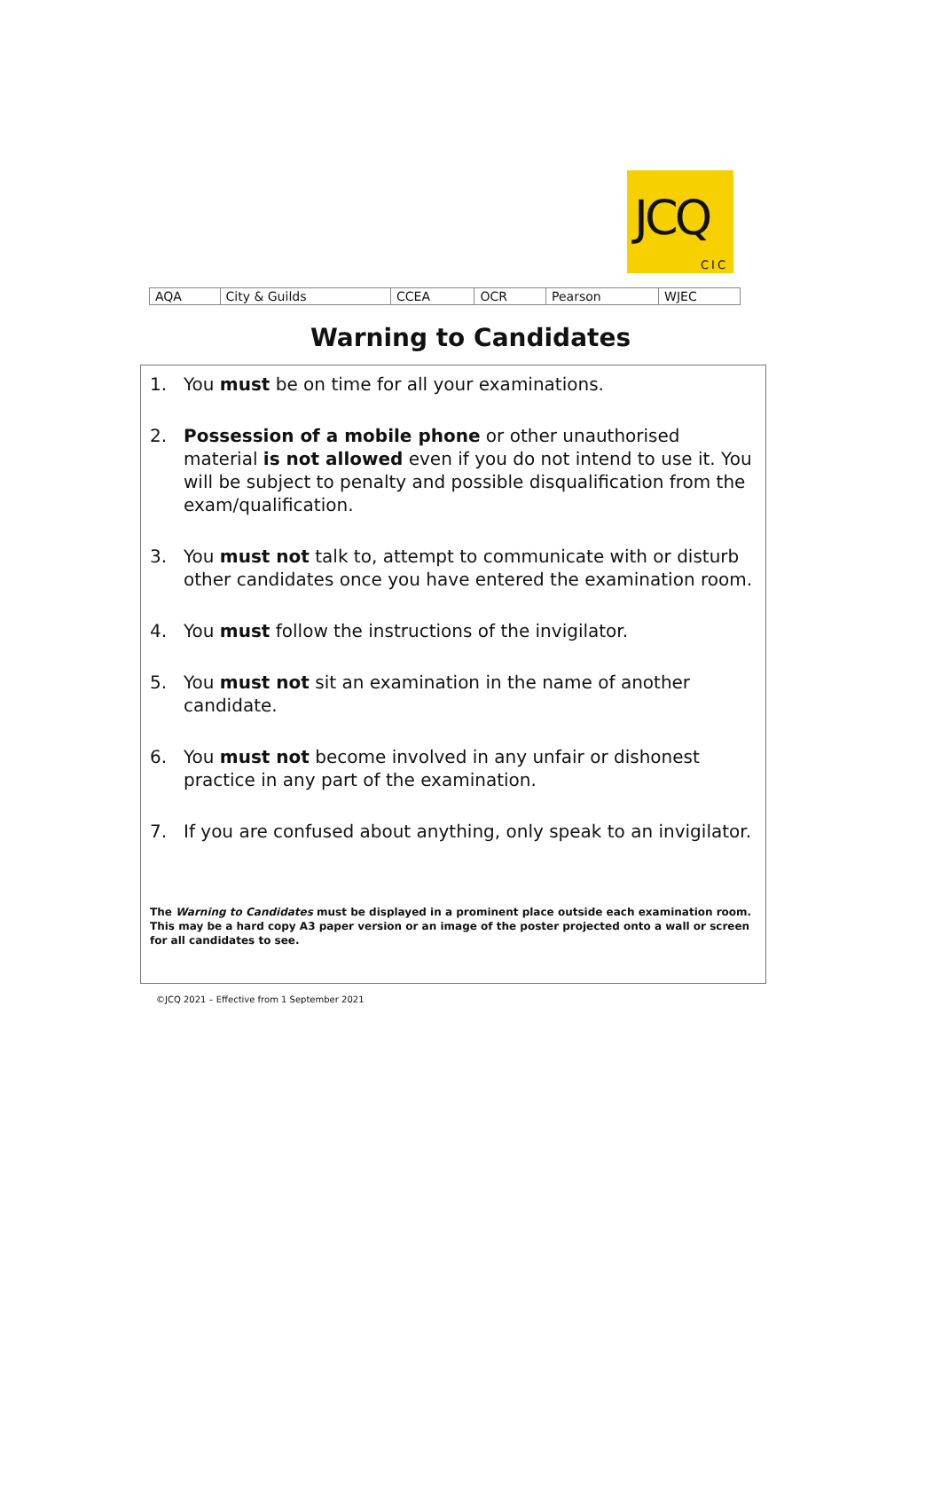JCQ
CIC
| AQA | City & Guilds | CCEA | OCR | Pearson | WJEC |
Warning to Candidates
1. You must be on time for all your examinations.
2. Possession of a mobile phone or other unauthorised material is not allowed even if you do not intend to use it. You will be subject to penalty and possible disqualification from the exam/qualification.
3. You must not talk to, attempt to communicate with or disturb other candidates once you have entered the examination room.
4. You must follow the instructions of the invigilator.
5. You must not sit an examination in the name of another candidate.
6. You must not become involved in any unfair or dishonest practice in any part of the examination.
7. If you are confused about anything, only speak to an invigilator.
The Warning to Candidates must be displayed in a prominent place outside each examination room. This may be a hard copy A3 paper version or an image of the poster projected onto a wall or screen for all candidates to see.
©JCQ 2021 – Effective from 1 September 2021